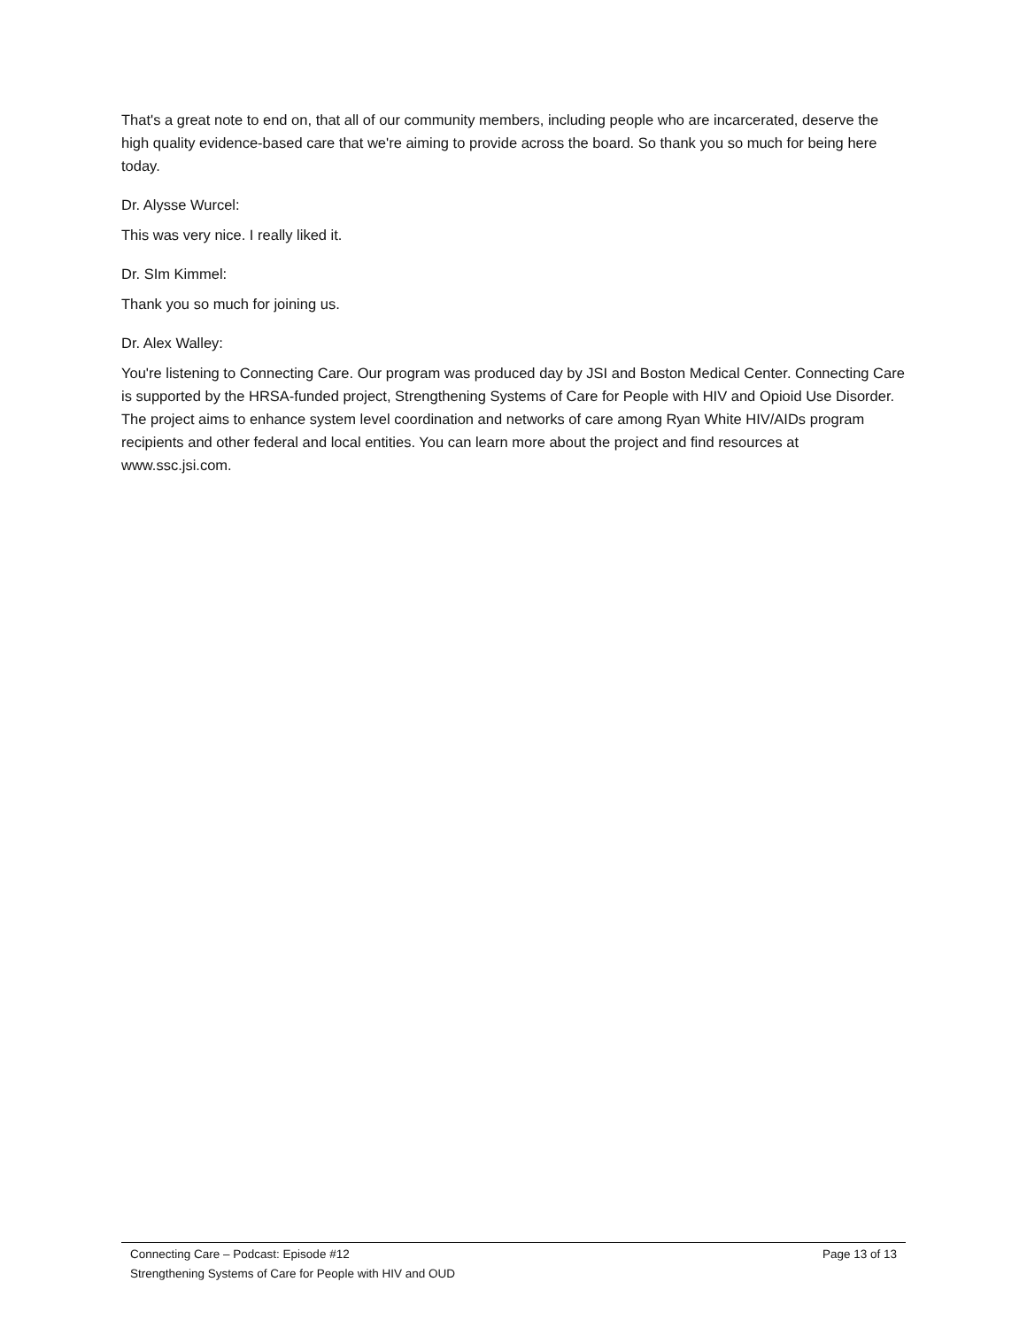That's a great note to end on, that all of our community members, including people who are incarcerated, deserve the high quality evidence-based care that we're aiming to provide across the board. So thank you so much for being here today.
Dr. Alysse Wurcel:
This was very nice. I really liked it.
Dr. SIm Kimmel:
Thank you so much for joining us.
Dr. Alex Walley:
You're listening to Connecting Care. Our program was produced day by JSI and Boston Medical Center. Connecting Care is supported by the HRSA-funded project, Strengthening Systems of Care for People with HIV and Opioid Use Disorder. The project aims to enhance system level coordination and networks of care among Ryan White HIV/AIDs program recipients and other federal and local entities. You can learn more about the project and find resources at www.ssc.jsi.com.
Connecting Care – Podcast: Episode #12 Page 13 of 13
Strengthening Systems of Care for People with HIV and OUD